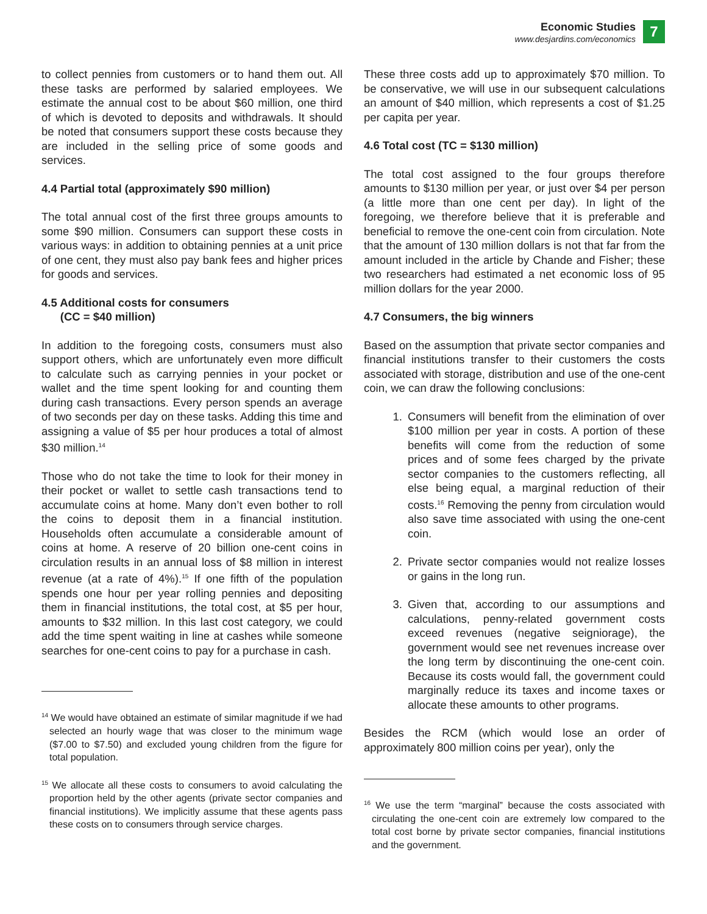Economic Studies
www.desjardins.com/economics
7
to collect pennies from customers or to hand them out. All these tasks are performed by salaried employees. We estimate the annual cost to be about $60 million, one third of which is devoted to deposits and withdrawals. It should be noted that consumers support these costs because they are included in the selling price of some goods and services.
4.4 Partial total (approximately $90 million)
The total annual cost of the first three groups amounts to some $90 million. Consumers can support these costs in various ways: in addition to obtaining pennies at a unit price of one cent, they must also pay bank fees and higher prices for goods and services.
4.5 Additional costs for consumers
(CC = $40 million)
In addition to the foregoing costs, consumers must also support others, which are unfortunately even more difficult to calculate such as carrying pennies in your pocket or wallet and the time spent looking for and counting them during cash transactions. Every person spends an average of two seconds per day on these tasks. Adding this time and assigning a value of $5 per hour produces a total of almost $30 million.<sup>14</sup>
Those who do not take the time to look for their money in their pocket or wallet to settle cash transactions tend to accumulate coins at home. Many don’t even bother to roll the coins to deposit them in a financial institution. Households often accumulate a considerable amount of coins at home. A reserve of 20 billion one-cent coins in circulation results in an annual loss of $8 million in interest revenue (at a rate of 4%).<sup>15</sup> If one fifth of the population spends one hour per year rolling pennies and depositing them in financial institutions, the total cost, at $5 per hour, amounts to $32 million. In this last cost category, we could add the time spent waiting in line at cashes while someone searches for one-cent coins to pay for a purchase in cash.
<sup>14</sup> We would have obtained an estimate of similar magnitude if we had selected an hourly wage that was closer to the minimum wage ($7.00 to $7.50) and excluded young children from the figure for total population.
<sup>15</sup> We allocate all these costs to consumers to avoid calculating the proportion held by the other agents (private sector companies and financial institutions). We implicitly assume that these agents pass these costs on to consumers through service charges.
These three costs add up to approximately $70 million. To be conservative, we will use in our subsequent calculations an amount of $40 million, which represents a cost of $1.25 per capita per year.
4.6 Total cost (TC = $130 million)
The total cost assigned to the four groups therefore amounts to $130 million per year, or just over $4 per person (a little more than one cent per day). In light of the foregoing, we therefore believe that it is preferable and beneficial to remove the one-cent coin from circulation. Note that the amount of 130 million dollars is not that far from the amount included in the article by Chande and Fisher; these two researchers had estimated a net economic loss of 95 million dollars for the year 2000.
4.7 Consumers, the big winners
Based on the assumption that private sector companies and financial institutions transfer to their customers the costs associated with storage, distribution and use of the one-cent coin, we can draw the following conclusions:
1. Consumers will benefit from the elimination of over $100 million per year in costs. A portion of these benefits will come from the reduction of some prices and of some fees charged by the private sector companies to the customers reflecting, all else being equal, a marginal reduction of their costs.<sup>16</sup> Removing the penny from circulation would also save time associated with using the one-cent coin.
2. Private sector companies would not realize losses or gains in the long run.
3. Given that, according to our assumptions and calculations, penny-related government costs exceed revenues (negative seigniorage), the government would see net revenues increase over the long term by discontinuing the one-cent coin. Because its costs would fall, the government could marginally reduce its taxes and income taxes or allocate these amounts to other programs.
Besides the RCM (which would lose an order of approximately 800 million coins per year), only the
<sup>16</sup> We use the term “marginal” because the costs associated with circulating the one-cent coin are extremely low compared to the total cost borne by private sector companies, financial institutions and the government.